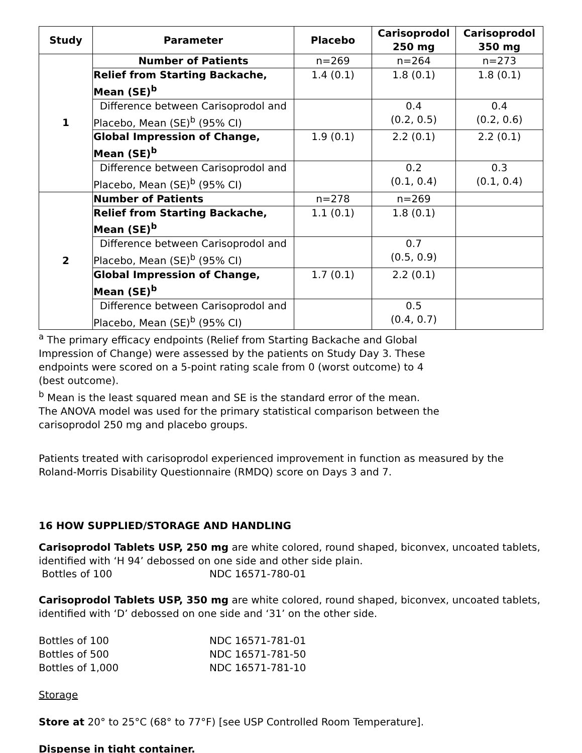| Study | Parameter | Placebo | Carisoprodol 250 mg | Carisoprodol 350 mg |
| --- | --- | --- | --- | --- |
| 1 | Number of Patients | n=269 | n=264 | n=273 |
| | Relief from Starting Backache, Mean (SE)<sup>b</sup> | 1.4 (0.1) | 1.8 (0.1) | 1.8 (0.1) |
| | Difference between Carisoprodol and Placebo, Mean (SE)<sup>b</sup> (95% CI) | | 0.4 (0.2, 0.5) | 0.4 (0.2, 0.6) |
| | Global Impression of Change, Mean (SE)<sup>b</sup> | 1.9 (0.1) | 2.2 (0.1) | 2.2 (0.1) |
| | Difference between Carisoprodol and Placebo, Mean (SE)<sup>b</sup> (95% CI) | | 0.2 (0.1, 0.4) | 0.3 (0.1, 0.4) |
| 2 | Number of Patients | n=278 | n=269 | |
| | Relief from Starting Backache, Mean (SE)<sup>b</sup> | 1.1 (0.1) | 1.8 (0.1) | |
| | Difference between Carisoprodol and Placebo, Mean (SE)<sup>b</sup> (95% CI) | | 0.7 (0.5, 0.9) | |
| | Global Impression of Change, Mean (SE)<sup>b</sup> | 1.7 (0.1) | 2.2 (0.1) | |
| | Difference between Carisoprodol and Placebo, Mean (SE)<sup>b</sup> (95% CI) | | 0.5 (0.4, 0.7) | |
<sup>a</sup> The primary efficacy endpoints (Relief from Starting Backache and Global Impression of Change) were assessed by the patients on Study Day 3. These endpoints were scored on a 5-point rating scale from 0 (worst outcome) to 4 (best outcome).
<sup>b</sup> Mean is the least squared mean and SE is the standard error of the mean. The ANOVA model was used for the primary statistical comparison between the carisoprodol 250 mg and placebo groups.
Patients treated with carisoprodol experienced improvement in function as measured by the Roland-Morris Disability Questionnaire (RMDQ) score on Days 3 and 7.
16 HOW SUPPLIED/STORAGE AND HANDLING
Carisoprodol Tablets USP, 250 mg are white colored, round shaped, biconvex, uncoated tablets, identified with ‘H 94’ debossed on one side and other side plain.
Bottles of 100 NDC 16571-780-01
Carisoprodol Tablets USP, 350 mg are white colored, round shaped, biconvex, uncoated tablets, identified with ‘D’ debossed on one side and ‘31’ on the other side.
Bottles of 100 NDC 16571-781-01
Bottles of 500 NDC 16571-781-50
Bottles of 1,000 NDC 16571-781-10
Storage
Store at 20° to 25°C (68° to 77°F) [see USP Controlled Room Temperature].
Dispense in tight container.